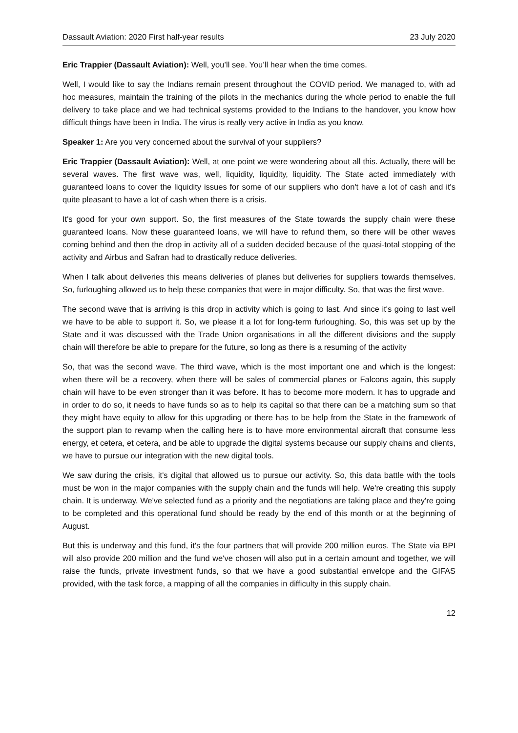Dassault Aviation: 2020 First half-year results 23 July 2020
Eric Trappier (Dassault Aviation): Well, you’ll see. You’ll hear when the time comes.
Well, I would like to say the Indians remain present throughout the COVID period. We managed to, with ad hoc measures, maintain the training of the pilots in the mechanics during the whole period to enable the full delivery to take place and we had technical systems provided to the Indians to the handover, you know how difficult things have been in India. The virus is really very active in India as you know.
Speaker 1: Are you very concerned about the survival of your suppliers?
Eric Trappier (Dassault Aviation): Well, at one point we were wondering about all this. Actually, there will be several waves. The first wave was, well, liquidity, liquidity, liquidity. The State acted immediately with guaranteed loans to cover the liquidity issues for some of our suppliers who don't have a lot of cash and it's quite pleasant to have a lot of cash when there is a crisis.
It's good for your own support. So, the first measures of the State towards the supply chain were these guaranteed loans. Now these guaranteed loans, we will have to refund them, so there will be other waves coming behind and then the drop in activity all of a sudden decided because of the quasi-total stopping of the activity and Airbus and Safran had to drastically reduce deliveries.
When I talk about deliveries this means deliveries of planes but deliveries for suppliers towards themselves. So, furloughing allowed us to help these companies that were in major difficulty. So, that was the first wave.
The second wave that is arriving is this drop in activity which is going to last. And since it's going to last well we have to be able to support it. So, we please it a lot for long-term furloughing. So, this was set up by the State and it was discussed with the Trade Union organisations in all the different divisions and the supply chain will therefore be able to prepare for the future, so long as there is a resuming of the activity
So, that was the second wave. The third wave, which is the most important one and which is the longest: when there will be a recovery, when there will be sales of commercial planes or Falcons again, this supply chain will have to be even stronger than it was before. It has to become more modern. It has to upgrade and in order to do so, it needs to have funds so as to help its capital so that there can be a matching sum so that they might have equity to allow for this upgrading or there has to be help from the State in the framework of the support plan to revamp when the calling here is to have more environmental aircraft that consume less energy, et cetera, et cetera, and be able to upgrade the digital systems because our supply chains and clients, we have to pursue our integration with the new digital tools.
We saw during the crisis, it's digital that allowed us to pursue our activity. So, this data battle with the tools must be won in the major companies with the supply chain and the funds will help. We're creating this supply chain. It is underway. We've selected fund as a priority and the negotiations are taking place and they're going to be completed and this operational fund should be ready by the end of this month or at the beginning of August.
But this is underway and this fund, it's the four partners that will provide 200 million euros. The State via BPI will also provide 200 million and the fund we've chosen will also put in a certain amount and together, we will raise the funds, private investment funds, so that we have a good substantial envelope and the GIFAS provided, with the task force, a mapping of all the companies in difficulty in this supply chain.
12